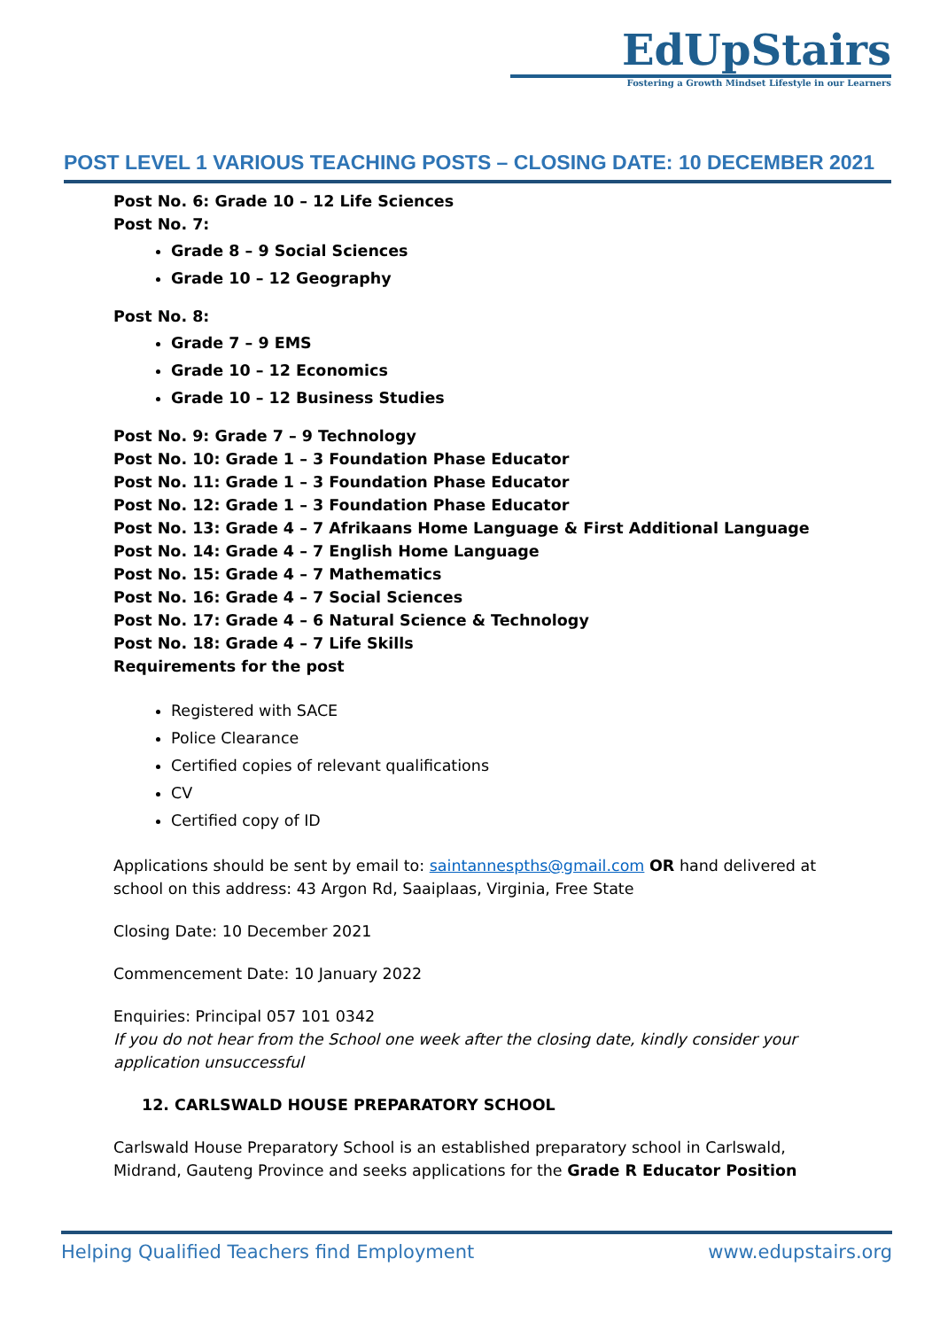EdUpStairs
Fostering a Growth Mindset Lifestyle in our Learners
POST LEVEL 1 VARIOUS TEACHING POSTS – CLOSING DATE: 10 DECEMBER 2021
Post No. 6: Grade 10 – 12 Life Sciences
Post No. 7:
Grade 8 – 9 Social Sciences
Grade 10 – 12 Geography
Post No. 8:
Grade 7 – 9 EMS
Grade 10 – 12 Economics
Grade 10 – 12 Business Studies
Post No. 9: Grade 7 – 9 Technology
Post No. 10: Grade 1 – 3 Foundation Phase Educator
Post No. 11: Grade 1 – 3 Foundation Phase Educator
Post No. 12: Grade 1 – 3 Foundation Phase Educator
Post No. 13: Grade 4 – 7 Afrikaans Home Language & First Additional Language
Post No. 14: Grade 4 – 7 English Home Language
Post No. 15: Grade 4 – 7 Mathematics
Post No. 16: Grade 4 – 7 Social Sciences
Post No. 17: Grade 4 – 6 Natural Science & Technology
Post No. 18: Grade 4 – 7 Life Skills
Requirements for the post
Registered with SACE
Police Clearance
Certified copies of relevant qualifications
CV
Certified copy of ID
Applications should be sent by email to: saintannespths@gmail.com OR hand delivered at school on this address: 43 Argon Rd, Saaiplaas, Virginia, Free State
Closing Date: 10 December 2021
Commencement Date: 10 January 2022
Enquiries: Principal 057 101 0342
If you do not hear from the School one week after the closing date, kindly consider your application unsuccessful
12. CARLSWALD HOUSE PREPARATORY SCHOOL
Carlswald House Preparatory School is an established preparatory school in Carlswald, Midrand, Gauteng Province and seeks applications for the Grade R Educator Position
Helping Qualified Teachers find Employment www.edupstairs.org